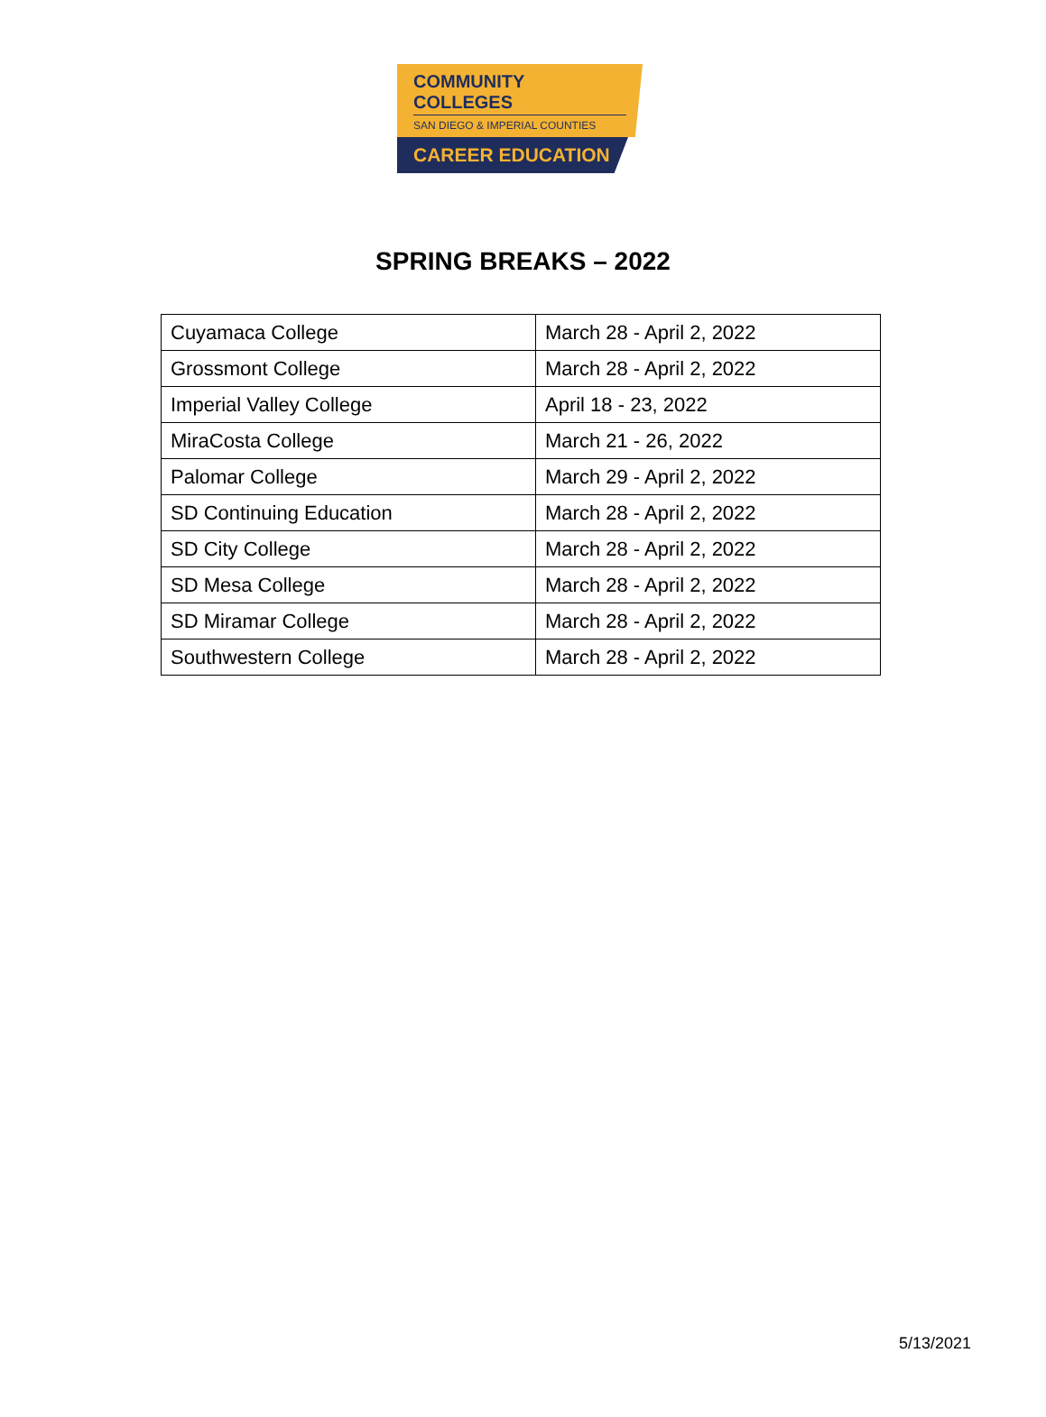COMMUNITY COLLEGES
SAN DIEGO & IMPERIAL COUNTIES
CAREER EDUCATION
SPRING BREAKS – 2022
| Cuyamaca College | March 28 - April 2, 2022 |
| Grossmont College | March 28 - April 2, 2022 |
| Imperial Valley College | April 18 - 23, 2022 |
| MiraCosta College | March 21 - 26, 2022 |
| Palomar College | March 29 - April 2, 2022 |
| SD Continuing Education | March 28 - April 2, 2022 |
| SD City College | March 28 - April 2, 2022 |
| SD Mesa College | March 28 - April 2, 2022 |
| SD Miramar College | March 28 - April 2, 2022 |
| Southwestern College | March 28 - April 2, 2022 |
5/13/2021